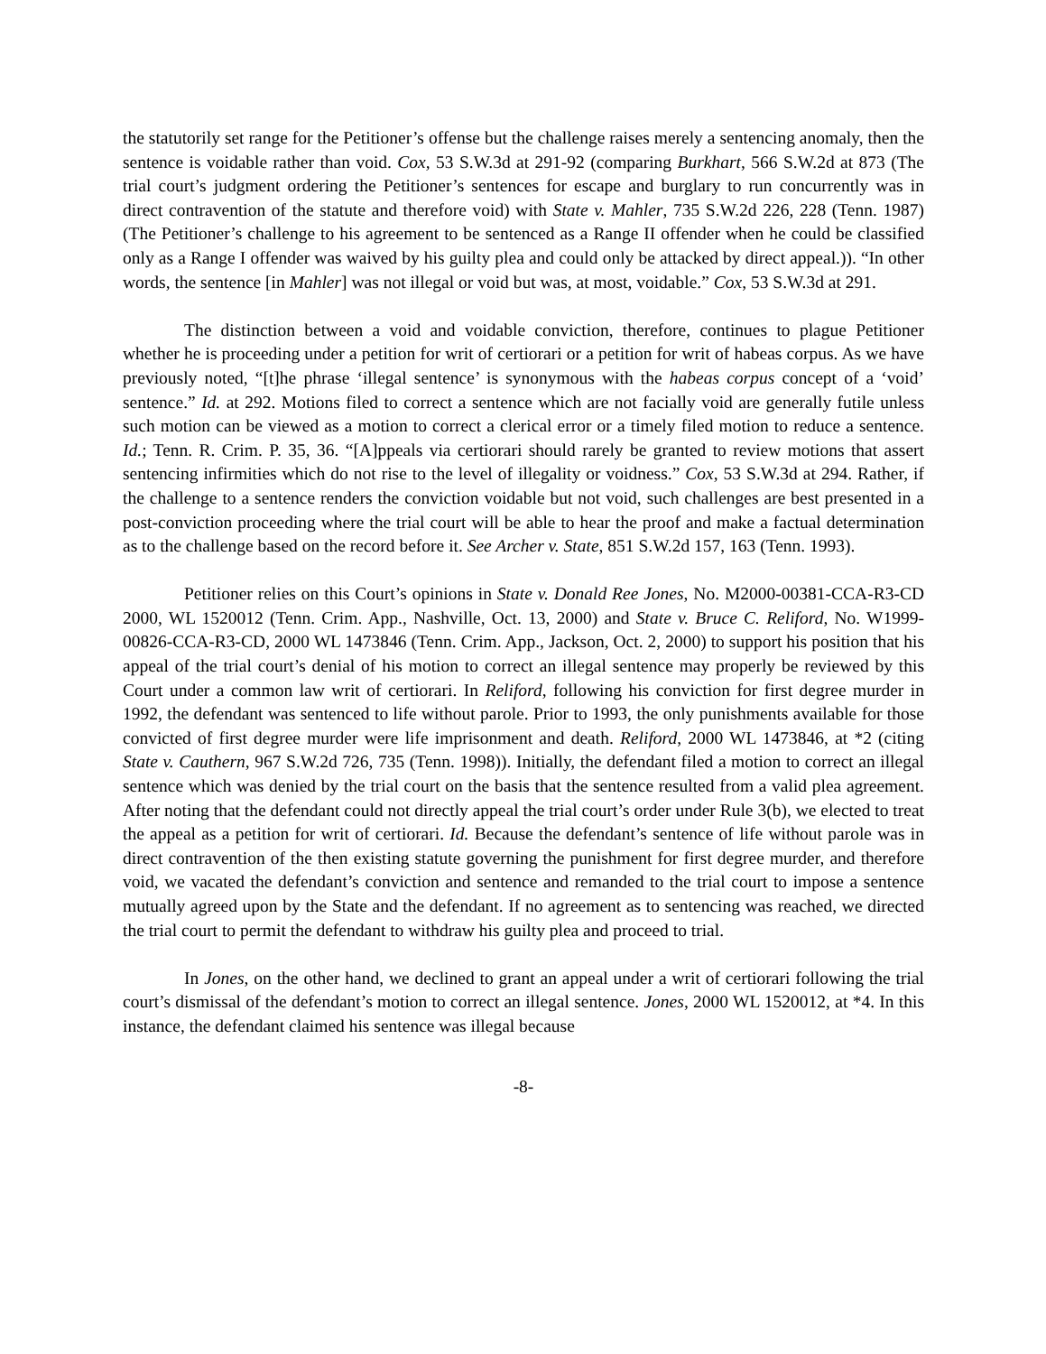the statutorily set range for the Petitioner’s offense but the challenge raises merely a sentencing anomaly, then the sentence is voidable rather than void. Cox, 53 S.W.3d at 291-92 (comparing Burkhart, 566 S.W.2d at 873 (The trial court’s judgment ordering the Petitioner’s sentences for escape and burglary to run concurrently was in direct contravention of the statute and therefore void) with State v. Mahler, 735 S.W.2d 226, 228 (Tenn. 1987) (The Petitioner’s challenge to his agreement to be sentenced as a Range II offender when he could be classified only as a Range I offender was waived by his guilty plea and could only be attacked by direct appeal.)). “In other words, the sentence [in Mahler] was not illegal or void but was, at most, voidable.” Cox, 53 S.W.3d at 291.
The distinction between a void and voidable conviction, therefore, continues to plague Petitioner whether he is proceeding under a petition for writ of certiorari or a petition for writ of habeas corpus. As we have previously noted, “[t]he phrase ‘illegal sentence’ is synonymous with the habeas corpus concept of a ‘void’ sentence.” Id. at 292. Motions filed to correct a sentence which are not facially void are generally futile unless such motion can be viewed as a motion to correct a clerical error or a timely filed motion to reduce a sentence. Id.; Tenn. R. Crim. P. 35, 36. “[A]ppeals via certiorari should rarely be granted to review motions that assert sentencing infirmities which do not rise to the level of illegality or voidness.” Cox, 53 S.W.3d at 294. Rather, if the challenge to a sentence renders the conviction voidable but not void, such challenges are best presented in a post-conviction proceeding where the trial court will be able to hear the proof and make a factual determination as to the challenge based on the record before it. See Archer v. State, 851 S.W.2d 157, 163 (Tenn. 1993).
Petitioner relies on this Court’s opinions in State v. Donald Ree Jones, No. M2000-00381-CCA-R3-CD 2000, WL 1520012 (Tenn. Crim. App., Nashville, Oct. 13, 2000) and State v. Bruce C. Reliford, No. W1999-00826-CCA-R3-CD, 2000 WL 1473846 (Tenn. Crim. App., Jackson, Oct. 2, 2000) to support his position that his appeal of the trial court’s denial of his motion to correct an illegal sentence may properly be reviewed by this Court under a common law writ of certiorari. In Reliford, following his conviction for first degree murder in 1992, the defendant was sentenced to life without parole. Prior to 1993, the only punishments available for those convicted of first degree murder were life imprisonment and death. Reliford, 2000 WL 1473846, at *2 (citing State v. Cauthern, 967 S.W.2d 726, 735 (Tenn. 1998)). Initially, the defendant filed a motion to correct an illegal sentence which was denied by the trial court on the basis that the sentence resulted from a valid plea agreement. After noting that the defendant could not directly appeal the trial court’s order under Rule 3(b), we elected to treat the appeal as a petition for writ of certiorari. Id. Because the defendant’s sentence of life without parole was in direct contravention of the then existing statute governing the punishment for first degree murder, and therefore void, we vacated the defendant’s conviction and sentence and remanded to the trial court to impose a sentence mutually agreed upon by the State and the defendant. If no agreement as to sentencing was reached, we directed the trial court to permit the defendant to withdraw his guilty plea and proceed to trial.
In Jones, on the other hand, we declined to grant an appeal under a writ of certiorari following the trial court’s dismissal of the defendant’s motion to correct an illegal sentence. Jones, 2000 WL 1520012, at *4. In this instance, the defendant claimed his sentence was illegal because
-8-